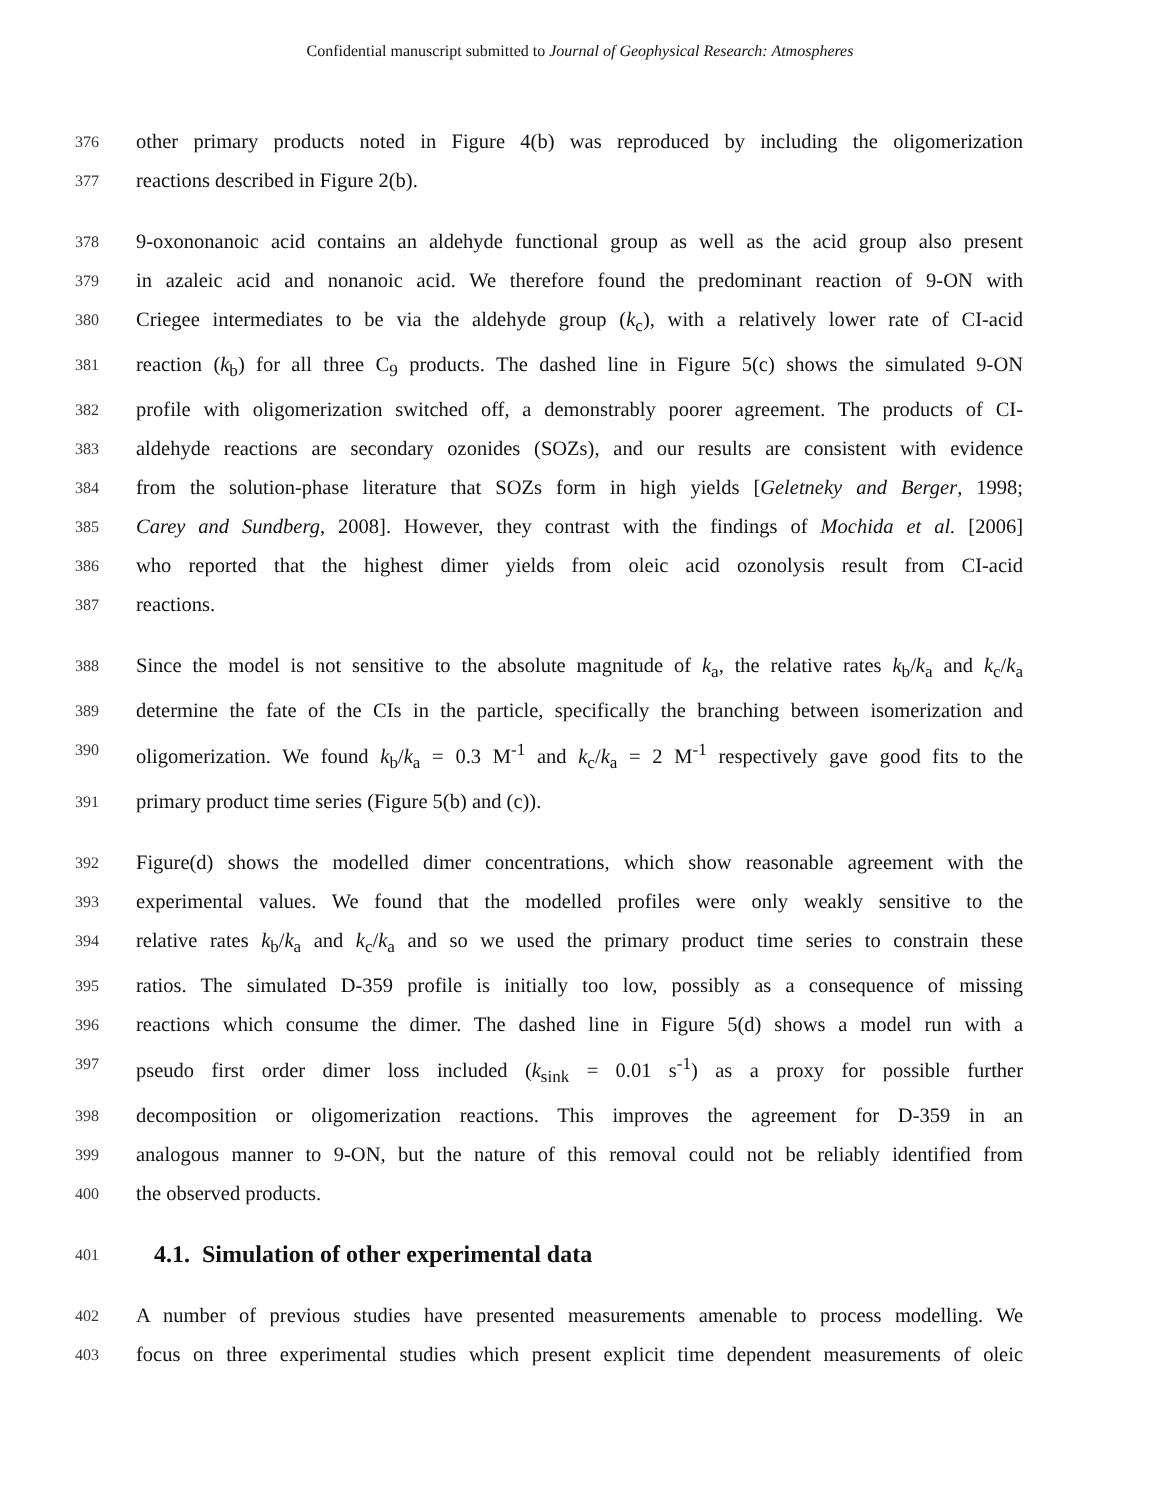Confidential manuscript submitted to Journal of Geophysical Research: Atmospheres
376 other primary products noted in Figure 4(b) was reproduced by including the oligomerization
377 reactions described in Figure 2(b).
378 9-oxononanoic acid contains an aldehyde functional group as well as the acid group also present
379 in azaleic acid and nonanoic acid. We therefore found the predominant reaction of 9-ON with
380 Criegee intermediates to be via the aldehyde group (k<sub>c</sub>), with a relatively lower rate of CI-acid
381 reaction (k<sub>b</sub>) for all three C<sub>9</sub> products. The dashed line in Figure 5(c) shows the simulated 9-ON
382 profile with oligomerization switched off, a demonstrably poorer agreement. The products of CI-
383 aldehyde reactions are secondary ozonides (SOZs), and our results are consistent with evidence
384 from the solution-phase literature that SOZs form in high yields [Geletneky and Berger, 1998;
385 Carey and Sundberg, 2008]. However, they contrast with the findings of Mochida et al. [2006]
386 who reported that the highest dimer yields from oleic acid ozonolysis result from CI-acid
387 reactions.
388 Since the model is not sensitive to the absolute magnitude of k<sub>a</sub>, the relative rates k<sub>b</sub>/k<sub>a</sub> and k<sub>c</sub>/k<sub>a</sub>
389 determine the fate of the CIs in the particle, specifically the branching between isomerization and
390 oligomerization. We found k<sub>b</sub>/k<sub>a</sub> = 0.3 M<sup>-1</sup> and k<sub>c</sub>/k<sub>a</sub> = 2 M<sup>-1</sup> respectively gave good fits to the
391 primary product time series (Figure 5(b) and (c)).
392 Figure(d) shows the modelled dimer concentrations, which show reasonable agreement with the
393 experimental values. We found that the modelled profiles were only weakly sensitive to the
394 relative rates k<sub>b</sub>/k<sub>a</sub> and k<sub>c</sub>/k<sub>a</sub> and so we used the primary product time series to constrain these
395 ratios. The simulated D-359 profile is initially too low, possibly as a consequence of missing
396 reactions which consume the dimer. The dashed line in Figure 5(d) shows a model run with a
397 pseudo first order dimer loss included (k<sub>sink</sub> = 0.01 s<sup>-1</sup>) as a proxy for possible further
398 decomposition or oligomerization reactions. This improves the agreement for D-359 in an
399 analogous manner to 9-ON, but the nature of this removal could not be reliably identified from
400 the observed products.
401
4.1. Simulation of other experimental data
402 A number of previous studies have presented measurements amenable to process modelling. We
403 focus on three experimental studies which present explicit time dependent measurements of oleic